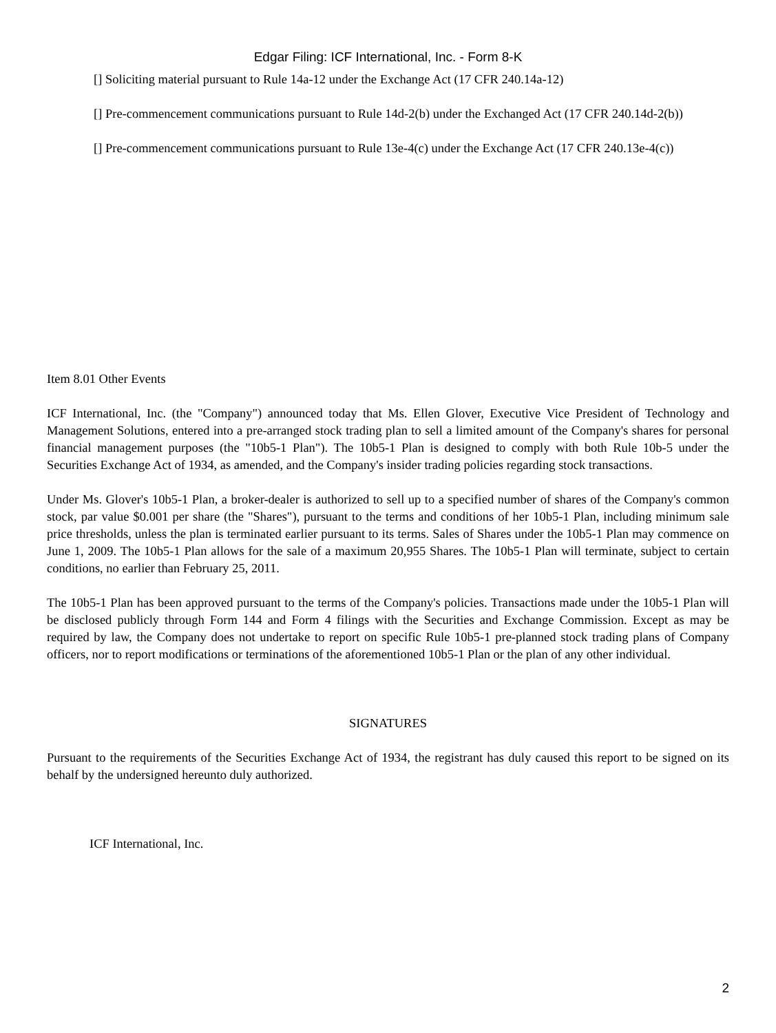Edgar Filing: ICF International, Inc. - Form 8-K
[] Soliciting material pursuant to Rule 14a-12 under the Exchange Act (17 CFR 240.14a-12)
[] Pre-commencement communications pursuant to Rule 14d-2(b) under the Exchanged Act (17 CFR 240.14d-2(b))
[] Pre-commencement communications pursuant to Rule 13e-4(c) under the Exchange Act (17 CFR 240.13e-4(c))
Item 8.01 Other Events
ICF International, Inc. (the "Company") announced today that Ms. Ellen Glover, Executive Vice President of Technology and Management Solutions, entered into a pre-arranged stock trading plan to sell a limited amount of the Company's shares for personal financial management purposes (the "10b5-1 Plan"). The 10b5-1 Plan is designed to comply with both Rule 10b-5 under the Securities Exchange Act of 1934, as amended, and the Company's insider trading policies regarding stock transactions.
Under Ms. Glover's 10b5-1 Plan, a broker-dealer is authorized to sell up to a specified number of shares of the Company's common stock, par value $0.001 per share (the "Shares"), pursuant to the terms and conditions of her 10b5-1 Plan, including minimum sale price thresholds, unless the plan is terminated earlier pursuant to its terms. Sales of Shares under the 10b5-1 Plan may commence on June 1, 2009. The 10b5-1 Plan allows for the sale of a maximum 20,955 Shares. The 10b5-1 Plan will terminate, subject to certain conditions, no earlier than February 25, 2011.
The 10b5-1 Plan has been approved pursuant to the terms of the Company's policies. Transactions made under the 10b5-1 Plan will be disclosed publicly through Form 144 and Form 4 filings with the Securities and Exchange Commission. Except as may be required by law, the Company does not undertake to report on specific Rule 10b5-1 pre-planned stock trading plans of Company officers, nor to report modifications or terminations of the aforementioned 10b5-1 Plan or the plan of any other individual.
SIGNATURES
Pursuant to the requirements of the Securities Exchange Act of 1934, the registrant has duly caused this report to be signed on its behalf by the undersigned hereunto duly authorized.
ICF International, Inc.
2